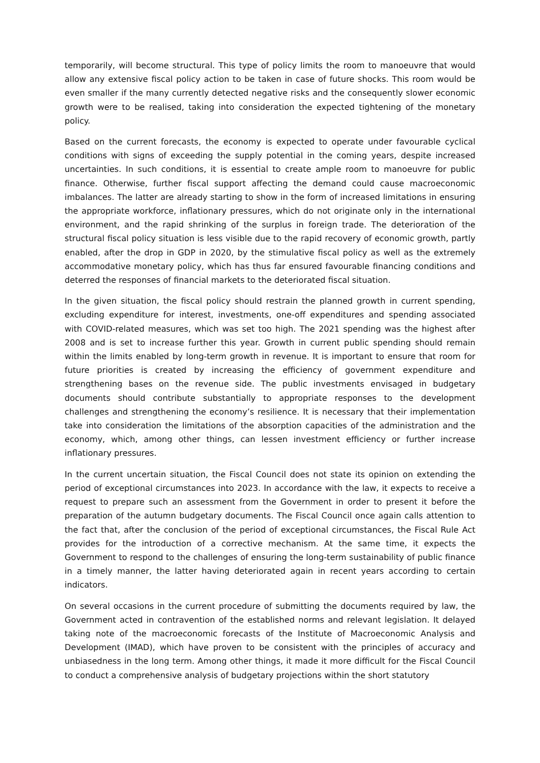temporarily, will become structural. This type of policy limits the room to manoeuvre that would allow any extensive fiscal policy action to be taken in case of future shocks. This room would be even smaller if the many currently detected negative risks and the consequently slower economic growth were to be realised, taking into consideration the expected tightening of the monetary policy.
Based on the current forecasts, the economy is expected to operate under favourable cyclical conditions with signs of exceeding the supply potential in the coming years, despite increased uncertainties. In such conditions, it is essential to create ample room to manoeuvre for public finance. Otherwise, further fiscal support affecting the demand could cause macroeconomic imbalances. The latter are already starting to show in the form of increased limitations in ensuring the appropriate workforce, inflationary pressures, which do not originate only in the international environment, and the rapid shrinking of the surplus in foreign trade. The deterioration of the structural fiscal policy situation is less visible due to the rapid recovery of economic growth, partly enabled, after the drop in GDP in 2020, by the stimulative fiscal policy as well as the extremely accommodative monetary policy, which has thus far ensured favourable financing conditions and deterred the responses of financial markets to the deteriorated fiscal situation.
In the given situation, the fiscal policy should restrain the planned growth in current spending, excluding expenditure for interest, investments, one-off expenditures and spending associated with COVID-related measures, which was set too high. The 2021 spending was the highest after 2008 and is set to increase further this year. Growth in current public spending should remain within the limits enabled by long-term growth in revenue. It is important to ensure that room for future priorities is created by increasing the efficiency of government expenditure and strengthening bases on the revenue side. The public investments envisaged in budgetary documents should contribute substantially to appropriate responses to the development challenges and strengthening the economy’s resilience. It is necessary that their implementation take into consideration the limitations of the absorption capacities of the administration and the economy, which, among other things, can lessen investment efficiency or further increase inflationary pressures.
In the current uncertain situation, the Fiscal Council does not state its opinion on extending the period of exceptional circumstances into 2023. In accordance with the law, it expects to receive a request to prepare such an assessment from the Government in order to present it before the preparation of the autumn budgetary documents. The Fiscal Council once again calls attention to the fact that, after the conclusion of the period of exceptional circumstances, the Fiscal Rule Act provides for the introduction of a corrective mechanism. At the same time, it expects the Government to respond to the challenges of ensuring the long-term sustainability of public finance in a timely manner, the latter having deteriorated again in recent years according to certain indicators.
On several occasions in the current procedure of submitting the documents required by law, the Government acted in contravention of the established norms and relevant legislation. It delayed taking note of the macroeconomic forecasts of the Institute of Macroeconomic Analysis and Development (IMAD), which have proven to be consistent with the principles of accuracy and unbiasedness in the long term. Among other things, it made it more difficult for the Fiscal Council to conduct a comprehensive analysis of budgetary projections within the short statutory